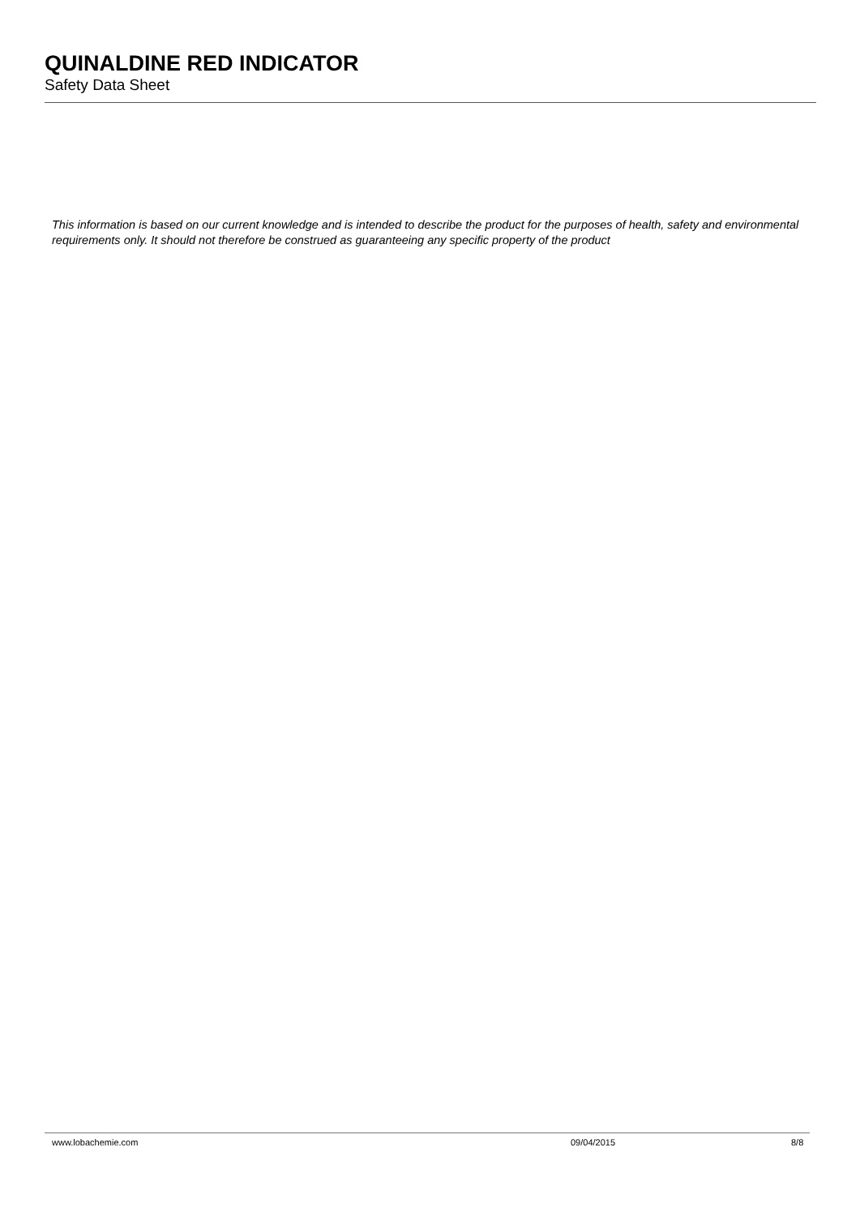QUINALDINE RED INDICATOR
Safety Data Sheet
This information is based on our current knowledge and is intended to describe the product for the purposes of health, safety and environmental requirements only. It should not therefore be construed as guaranteeing any specific property of the product
www.lobachemie.com 09/04/2015 8/8